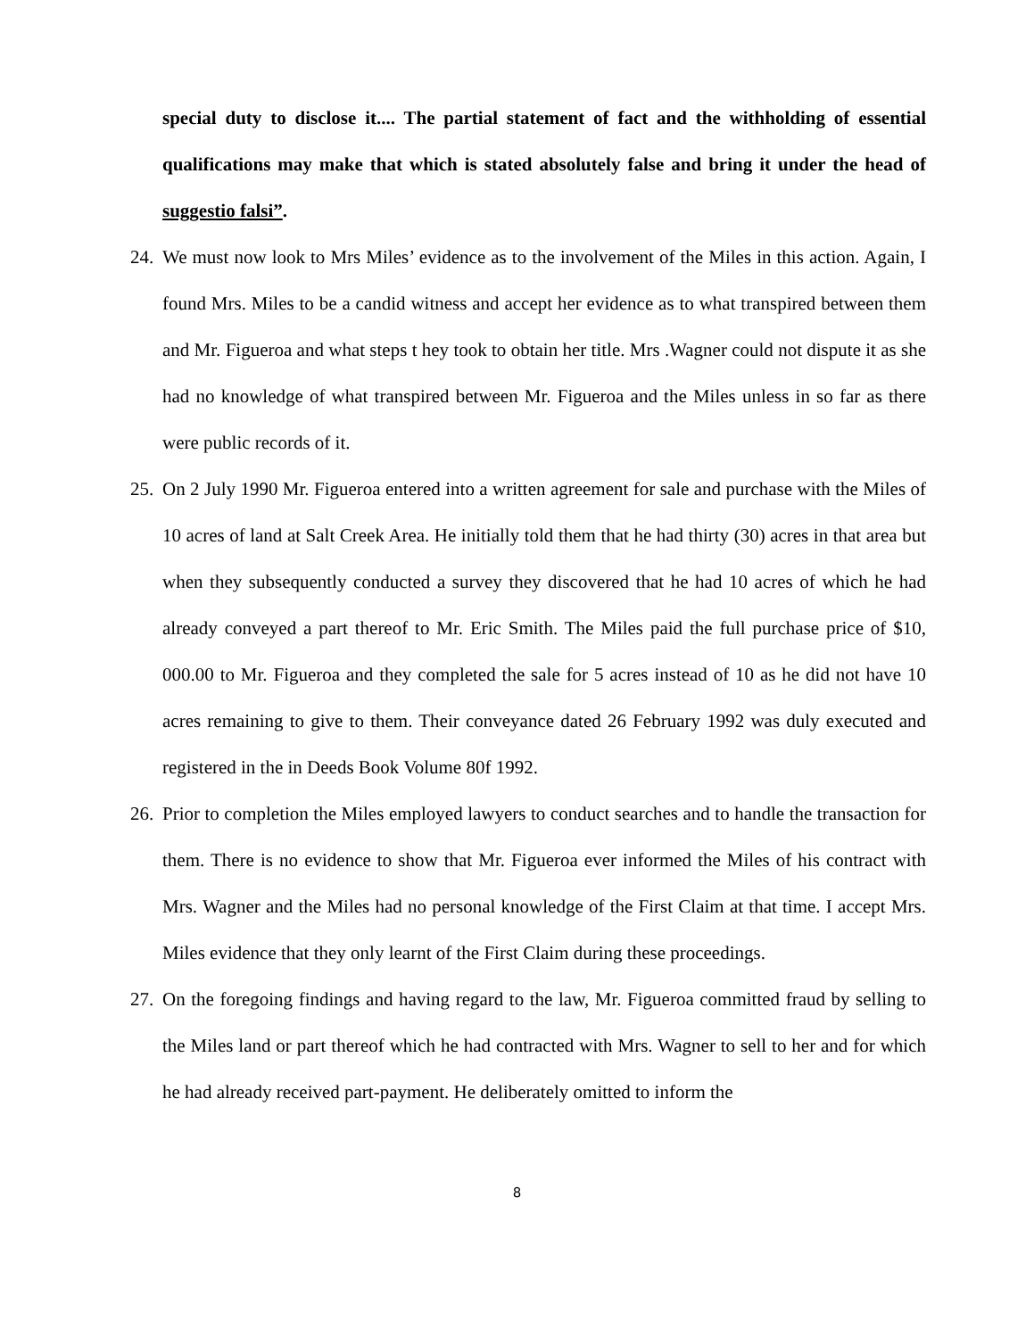special duty to disclose it.... The partial statement of fact and the withholding of essential qualifications may make that which is stated absolutely false and bring it under the head of suggestio falsi”.
24.
We must now look to Mrs Miles’ evidence as to the involvement of the Miles in this action. Again, I found Mrs. Miles to be a candid witness and accept her evidence as to what transpired between them and Mr. Figueroa and what steps t hey took to obtain her title. Mrs .Wagner could not dispute it as she had no knowledge of what transpired between Mr. Figueroa and the Miles unless in so far as there were public records of it.
25.
On 2 July 1990 Mr. Figueroa entered into a written agreement for sale and purchase with the Miles of 10 acres of land at Salt Creek Area. He initially told them that he had thirty (30) acres in that area but when they subsequently conducted a survey they discovered that he had 10 acres of which he had already conveyed a part thereof to Mr. Eric Smith. The Miles paid the full purchase price of $10, 000.00 to Mr. Figueroa and they completed the sale for 5 acres instead of 10 as he did not have 10 acres remaining to give to them. Their conveyance dated 26 February 1992 was duly executed and registered in the in Deeds Book Volume 80f 1992.
26.
Prior to completion the Miles employed lawyers to conduct searches and to handle the transaction for them. There is no evidence to show that Mr. Figueroa ever informed the Miles of his contract with Mrs. Wagner and the Miles had no personal knowledge of the First Claim at that time. I accept Mrs. Miles evidence that they only learnt of the First Claim during these proceedings.
27.
On the foregoing findings and having regard to the law, Mr. Figueroa committed fraud by selling to the Miles land or part thereof which he had contracted with Mrs. Wagner to sell to her and for which he had already received part-payment. He deliberately omitted to inform the
8